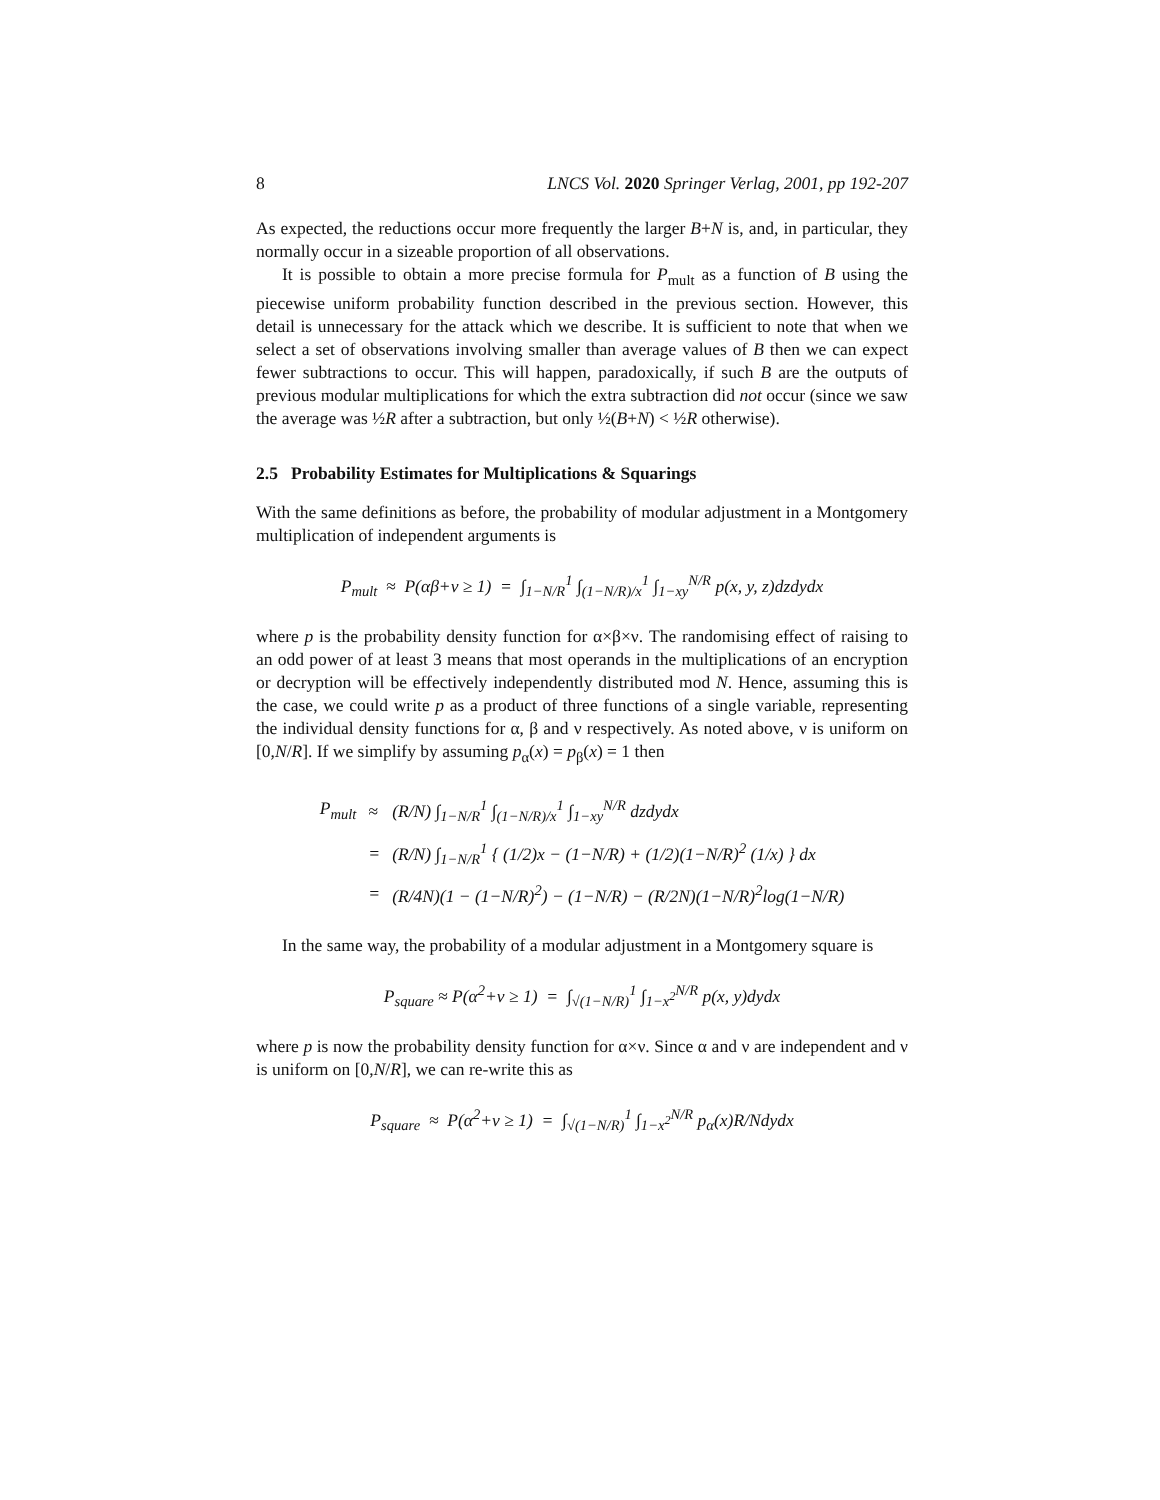8 LNCS Vol. 2020 Springer Verlag, 2001, pp 192-207
As expected, the reductions occur more frequently the larger B+N is, and, in particular, they normally occur in a sizeable proportion of all observations.
It is possible to obtain a more precise formula for P<sub>mult</sub> as a function of B using the piecewise uniform probability function described in the previous section. However, this detail is unnecessary for the attack which we describe. It is sufficient to note that when we select a set of observations involving smaller than average values of B then we can expect fewer subtractions to occur. This will happen, paradoxically, if such B are the outputs of previous modular multiplications for which the extra subtraction did not occur (since we saw the average was ½R after a subtraction, but only ½(B+N) < ½R otherwise).
2.5 Probability Estimates for Multiplications & Squarings
With the same definitions as before, the probability of modular adjustment in a Montgomery multiplication of independent arguments is
P<sub>mult</sub> ≈ P(αβ+ν ≥ 1) = ∫<sub>1−N/R</sub><sup>1</sup> ∫<sub>(1−N/R)/x</sub><sup>1</sup> ∫<sub>1−xy</sub><sup>N/R</sup> p(x, y, z)dzdydx
where p is the probability density function for α×β×ν. The randomising effect of raising to an odd power of at least 3 means that most operands in the multiplications of an encryption or decryption will be effectively independently distributed mod N. Hence, assuming this is the case, we could write p as a product of three functions of a single variable, representing the individual density functions for α, β and ν respectively. As noted above, ν is uniform on [0,N/R]. If we simplify by assuming p<sub>α</sub>(x) = p<sub>β</sub>(x) = 1 then
| P<sub>mult</sub> | ≈ | (R/N) ∫<sub>1−N/R</sub><sup>1</sup> ∫<sub>(1−N/R)/x</sub><sup>1</sup> ∫<sub>1−xy</sub><sup>N/R</sup> dzdydx |
| | = | (R/N) ∫<sub>1−N/R</sub><sup>1</sup> { (1/2)x − (1−N/R) + (1/2)(1−N/R)<sup>2</sup> (1/x) } dx |
| | = | (R/4N)(1 − (1−N/R)<sup>2</sup>) − (1−N/R) − (R/2N)(1−N/R)<sup>2</sup>log(1−N/R) |
In the same way, the probability of a modular adjustment in a Montgomery square is
P<sub>square</sub> ≈ P(α<sup>2</sup>+ν ≥ 1) = ∫<sub>√(1−N/R)</sub><sup>1</sup> ∫<sub>1−x<sup>2</sup></sub><sup>N/R</sup> p(x, y)dydx
where p is now the probability density function for α×ν. Since α and ν are independent and ν is uniform on [0,N/R], we can re-write this as
P<sub>square</sub> ≈ P(α<sup>2</sup>+ν ≥ 1) = ∫<sub>√(1−N/R)</sub><sup>1</sup> ∫<sub>1−x<sup>2</sup></sub><sup>N/R</sup> p<sub>α</sub>(x)R/Ndydx